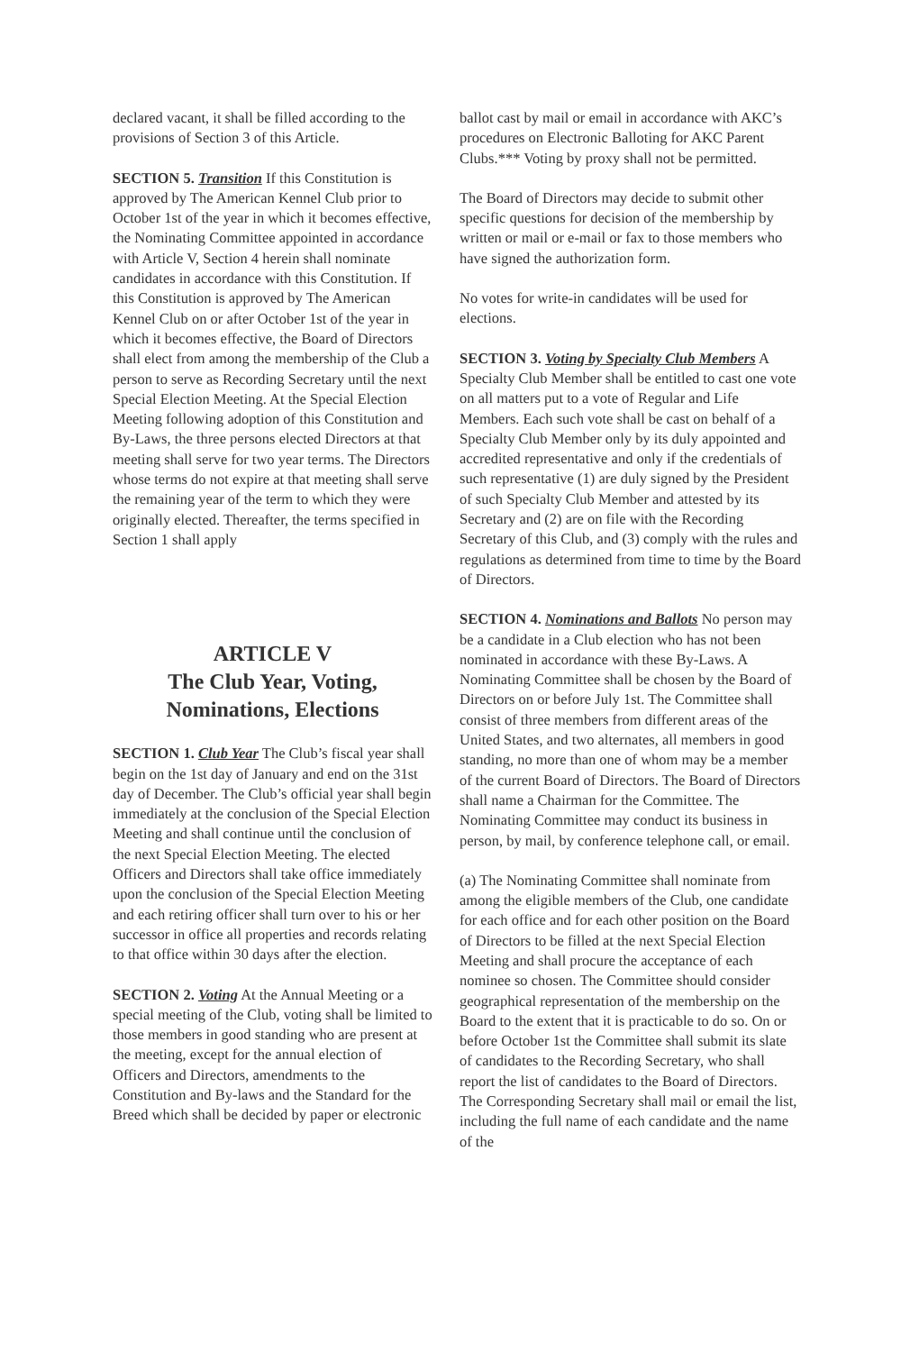declared vacant, it shall be filled according to the provisions of Section 3 of this Article.
SECTION 5. Transition If this Constitution is approved by The American Kennel Club prior to October 1st of the year in which it becomes effective, the Nominating Committee appointed in accordance with Article V, Section 4 herein shall nominate candidates in accordance with this Constitution. If this Constitution is approved by The American Kennel Club on or after October 1st of the year in which it becomes effective, the Board of Directors shall elect from among the membership of the Club a person to serve as Recording Secretary until the next Special Election Meeting. At the Special Election Meeting following adoption of this Constitution and By-Laws, the three persons elected Directors at that meeting shall serve for two year terms. The Directors whose terms do not expire at that meeting shall serve the remaining year of the term to which they were originally elected. Thereafter, the terms specified in Section 1 shall apply
ARTICLE V
The Club Year, Voting, Nominations, Elections
SECTION 1. Club Year The Club’s fiscal year shall begin on the 1st day of January and end on the 31st day of December. The Club’s official year shall begin immediately at the conclusion of the Special Election Meeting and shall continue until the conclusion of the next Special Election Meeting. The elected Officers and Directors shall take office immediately upon the conclusion of the Special Election Meeting and each retiring officer shall turn over to his or her successor in office all properties and records relating to that office within 30 days after the election.
SECTION 2. Voting At the Annual Meeting or a special meeting of the Club, voting shall be limited to those members in good standing who are present at the meeting, except for the annual election of Officers and Directors, amendments to the Constitution and By-laws and the Standard for the Breed which shall be decided by paper or electronic
ballot cast by mail or email in accordance with AKC’s procedures on Electronic Balloting for AKC Parent Clubs.*** Voting by proxy shall not be permitted.
The Board of Directors may decide to submit other specific questions for decision of the membership by written or mail or e-mail or fax to those members who have signed the authorization form.
No votes for write-in candidates will be used for elections.
SECTION 3. Voting by Specialty Club Members A Specialty Club Member shall be entitled to cast one vote on all matters put to a vote of Regular and Life Members. Each such vote shall be cast on behalf of a Specialty Club Member only by its duly appointed and accredited representative and only if the credentials of such representative (1) are duly signed by the President of such Specialty Club Member and attested by its Secretary and (2) are on file with the Recording Secretary of this Club, and (3) comply with the rules and regulations as determined from time to time by the Board of Directors.
SECTION 4. Nominations and Ballots No person may be a candidate in a Club election who has not been nominated in accordance with these By-Laws. A Nominating Committee shall be chosen by the Board of Directors on or before July 1st. The Committee shall consist of three members from different areas of the United States, and two alternates, all members in good standing, no more than one of whom may be a member of the current Board of Directors. The Board of Directors shall name a Chairman for the Committee. The Nominating Committee may conduct its business in person, by mail, by conference telephone call, or email.
(a) The Nominating Committee shall nominate from among the eligible members of the Club, one candidate for each office and for each other position on the Board of Directors to be filled at the next Special Election Meeting and shall procure the acceptance of each nominee so chosen. The Committee should consider geographical representation of the membership on the Board to the extent that it is practicable to do so. On or before October 1st the Committee shall submit its slate of candidates to the Recording Secretary, who shall report the list of candidates to the Board of Directors. The Corresponding Secretary shall mail or email the list, including the full name of each candidate and the name of the